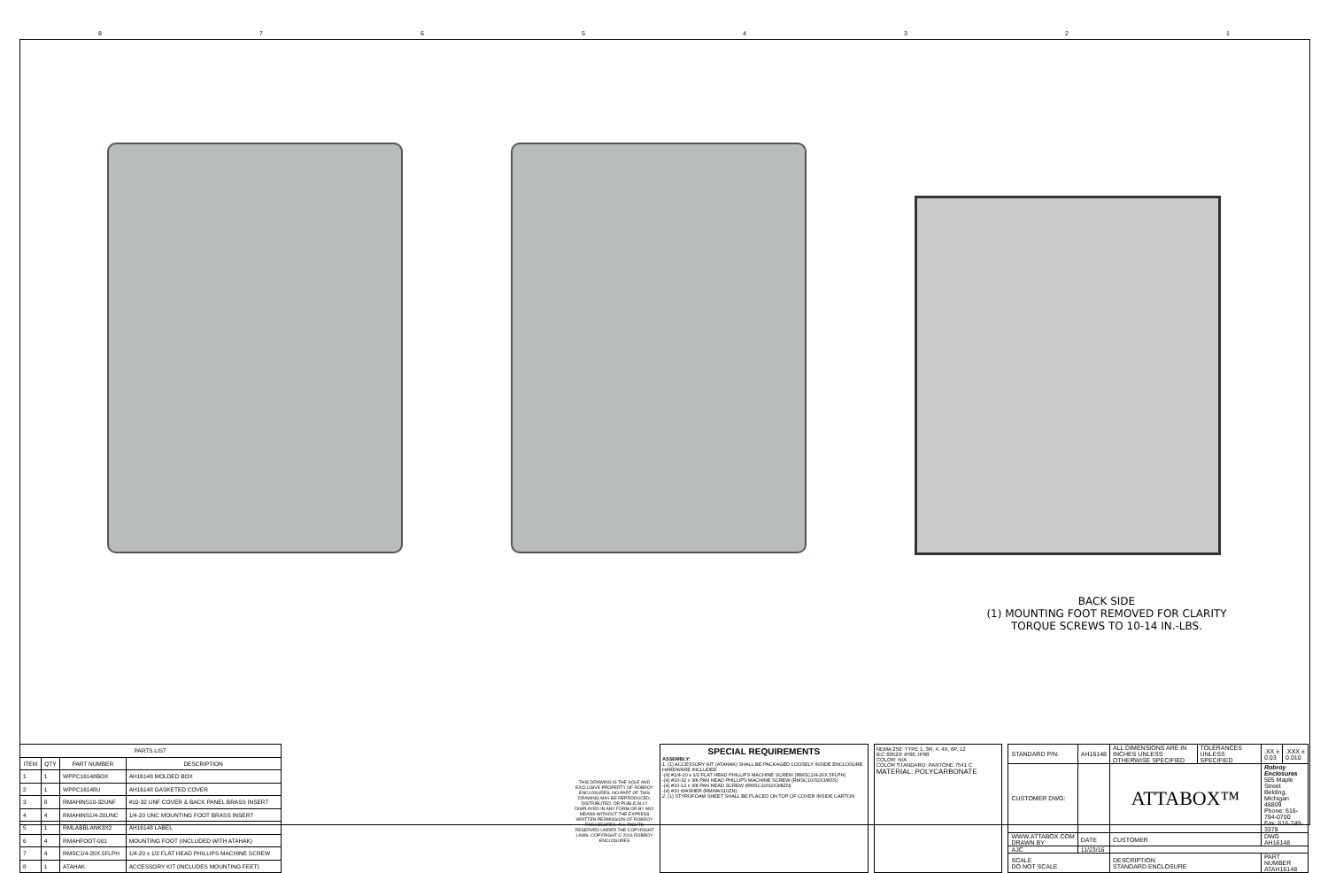87654321
BACK SIDE
(1) MOUNTING FOOT REMOVED FOR CLARITY
TORQUE SCREWS TO 10-14 IN.-LBS.
| PARTS LIST | | | |
| --- | --- | --- | --- |
| ITEM | QTY | PART NUMBER | DESCRIPTION |
| 1 | 1 | WPPC16148BOX | AH16148 MOLDED BOX |
| 2 | 1 | WPPC16148U | AH16148 GASKETED COVER |
| 3 | 8 | RMAHINS10-32UNF | #10-32 UNF COVER & BACK PANEL BRASS INSERT |
| 4 | 4 | RMAHINS1/4-20UNC | 1/4-20 UNC MOUNTING FOOT BRASS INSERT |
| 5 | 1 | RMLABBLANK3X2 | AH16148 LABEL |
| 6 | 4 | RMAHFOOT-001 | MOUNTING FOOT (INCLUDED WITH ATAHAK) |
| 7 | 4 | RMSC1/4-20X.5FLPH | 1/4-20 x 1/2 FLAT HEAD PHILLIPS MACHINE SCREW |
| 8 | 1 | ATAHAK | ACCESSORY KIT (INCLUDES MOUNTING FEET) |
THIS DRAWING IS THE SOLE AND EXCLUSIVE PROPERTY OF ROBROY ENCLOSURES. NO PART OF THIS DRAWING MAY BE REPRODUCED, DISTRIBUTED, OR PUBLICALLY DISPLAYED IN ANY FORM OR BY ANY MEANS WITHOUT THE EXPRESS WRITTEN PERMISSION OF ROBROY ENCLOSURES. ALL RIGHTS RESERVED UNDER THE COPYRIGHT LAWS. COPYRIGHT © 2016 ROBROY ENCLOSURES
SPECIAL REQUIREMENTS
ASSEMBLY:
1. (1) ACCESSORY KIT (ATAHAK) SHALL BE PACKAGED LOOSELY INSIDE ENCLOSURE
HARDWARE INCLUDED
-(4) #1/4-20 x 1/2 FLAT HEAD PHILLIPS MACHINE SCREW (RMSC1/4-20X.5FLPH)
-(4) #10-32 x 3/8 PAN HEAD PHILLIPS MACHINE SCREW (RMSC10/32X3/8SS)
-(4) #10-12 x 3/8 PAN HEAD SCREW (RMSC10/32X3/8ZN)
-(4) #10 WASHER (RMWAS10ZN)
2. (1) STYROFOAM SHEET SHALL BE PLACED ON TOP OF COVER INSIDE CARTON
NEMA 250: TYPE 1, 3R, 4, 4X, 6P, 12
IEC 60529: IP66, IP68
COLOR: N/A
COLOR STANDARD: PANTONE 7541 C
MATERIAL: POLYCARBONATE
| STANDARD P/N: | AH16148 | ALL DIMENSIONS ARE IN INCHES UNLESS OTHERWISE SPECIFIED | TOLERANCES UNLESS SPECIFIED | .XX ± 0.03 | .XXX ± 0.010 |
| CUSTOMER DWG: | | ATTABOX™ | | Robroy Enclosures 505 Maple Street Belding, Michigan 48809 Phone: 616-794-0700 Fax: 616-749-3378 | |
| WWW.ATTABOX.COM DRAWN BY | DATE | CUSTOMER | | DWG AH16148 | |
| AJC | 11/23/16 | | | | |
| SCALE DO NOT SCALE | | DESCRIPTION STANDARD ENCLOSURE | | PART NUMBER ATAH16148 | |